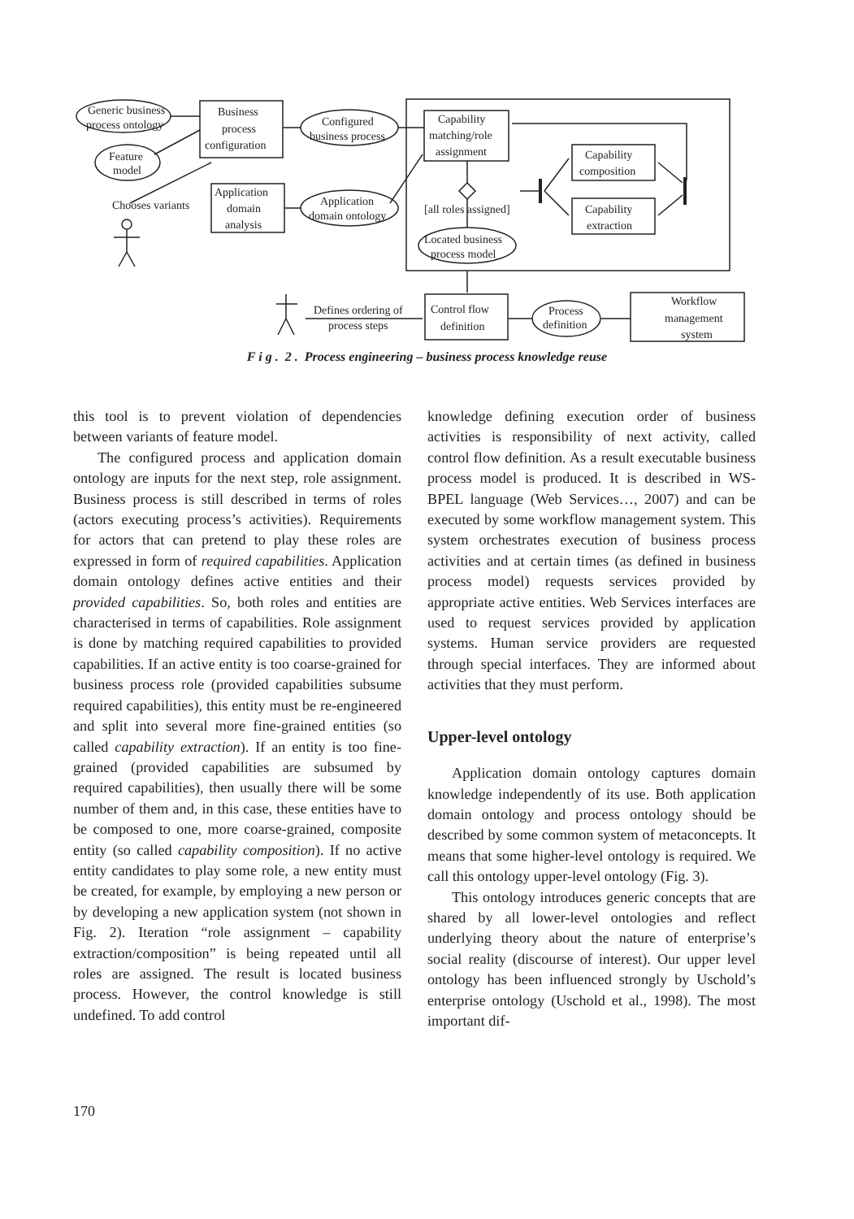Generic business
process ontology
Feature
model
Chooses variants
Business
process
configuration
Configured
business process
Application
domain
analysis
Application
domain ontology
Capability
matching/role
assignment
Capability
composition
Capability
extraction
[all roles assigned]
Located business
process model
Defines ordering of
process steps
Control flow
definition
Process
definition
Workflow
management
system
F i g . 2 . Process engineering – business process knowledge reuse
this tool is to prevent violation of dependencies between variants of feature model.
The configured process and application domain ontology are inputs for the next step, role assignment. Business process is still described in terms of roles (actors executing process’s activities). Requirements for actors that can pretend to play these roles are expressed in form of required capabilities. Application domain ontology defines active entities and their provided capabilities. So, both roles and entities are characterised in terms of capabilities. Role assignment is done by matching required capabilities to provided capabilities. If an active entity is too coarse-grained for business process role (provided capabilities subsume required capabilities), this entity must be re-engineered and split into several more fine-grained entities (so called capability extraction). If an entity is too fine-grained (provided capabilities are subsumed by required capabilities), then usually there will be some number of them and, in this case, these entities have to be composed to one, more coarse-grained, composite entity (so called capability composition). If no active entity candidates to play some role, a new entity must be created, for example, by employing a new person or by developing a new application system (not shown in Fig. 2). Iteration “role assignment – capability extraction/composition” is being repeated until all roles are assigned. The result is located business process. However, the control knowledge is still undefined. To add control
knowledge defining execution order of business activities is responsibility of next activity, called control flow definition. As a result executable business process model is produced. It is described in WS-BPEL language (Web Services…, 2007) and can be executed by some workflow management system. This system orchestrates execution of business process activities and at certain times (as defined in business process model) requests services provided by appropriate active entities. Web Services interfaces are used to request services provided by application systems. Human service providers are requested through special interfaces. They are informed about activities that they must perform.
Upper-level ontology
Application domain ontology captures domain knowledge independently of its use. Both application domain ontology and process ontology should be described by some common system of metaconcepts. It means that some higher-level ontology is required. We call this ontology upper-level ontology (Fig. 3).
This ontology introduces generic concepts that are shared by all lower-level ontologies and reflect underlying theory about the nature of enterprise’s social reality (discourse of interest). Our upper level ontology has been influenced strongly by Uschold’s enterprise ontology (Uschold et al., 1998). The most important dif-
170